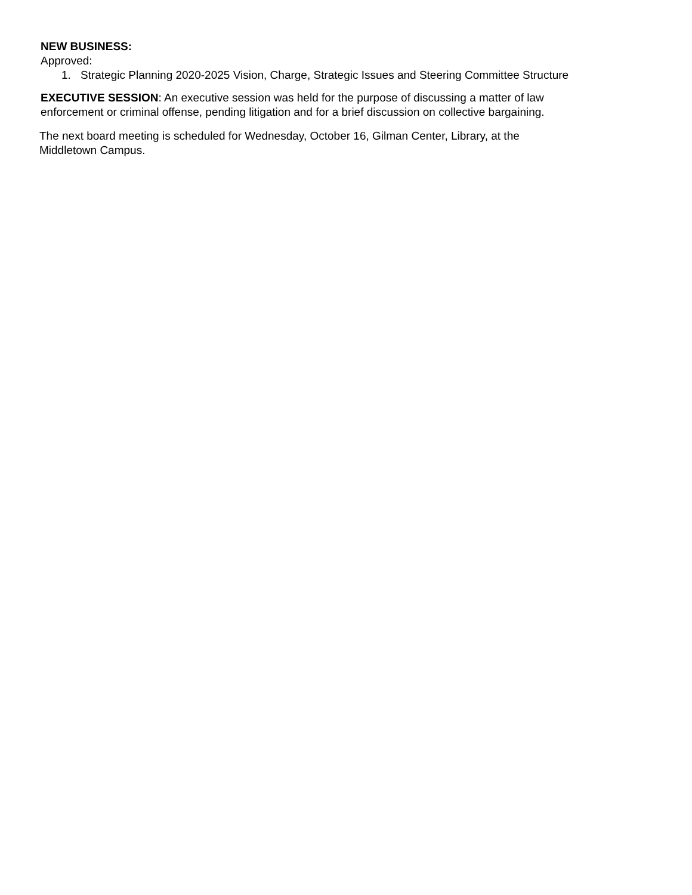NEW BUSINESS:
Approved:
1. Strategic Planning 2020-2025 Vision, Charge, Strategic Issues and Steering Committee Structure
EXECUTIVE SESSION: An executive session was held for the purpose of discussing a matter of law
enforcement or criminal offense, pending litigation and for a brief discussion on collective bargaining.
The next board meeting is scheduled for Wednesday, October 16, Gilman Center, Library, at the
Middletown Campus.